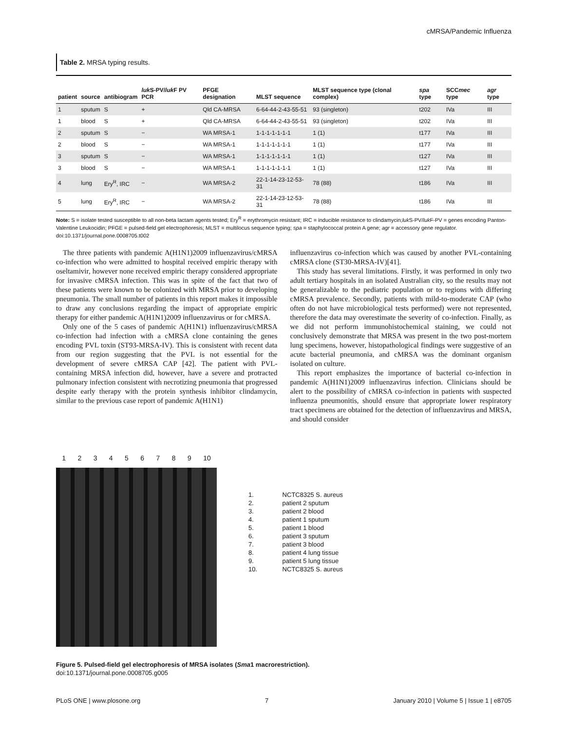cMRSA/Pandemic Influenza
Table 2. MRSA typing results.
| patient | source | antibiogram | luk S-PV/ luk F PV PCR | PFGE designation | MLST sequence | MLST sequence type (clonal complex) | spa type | SCC mec type | agr type |
| --- | --- | --- | --- | --- | --- | --- | --- | --- | --- |
| 1 | sputum | S | + | Qld CA-MRSA | 6-64-44-2-43-55-51 | 93 (singleton) | t202 | IVa | III |
| 1 | blood | S | + | Qld CA-MRSA | 6-64-44-2-43-55-51 | 93 (singleton) | t202 | IVa | III |
| 2 | sputum | S | − | WA MRSA-1 | 1-1-1-1-1-1-1 | 1 (1) | t177 | IVa | III |
| 2 | blood | S | − | WA MRSA-1 | 1-1-1-1-1-1-1 | 1 (1) | t177 | IVa | III |
| 3 | sputum | S | − | WA MRSA-1 | 1-1-1-1-1-1-1 | 1 (1) | t127 | IVa | III |
| 3 | blood | S | − | WA MRSA-1 | 1-1-1-1-1-1-1 | 1 (1) | t127 | IVa | III |
| 4 | lung | Ery<sup>R</sup>, IRC | − | WA MRSA-2 | 22-1-14-23-12-53-31 | 78 (88) | t186 | IVa | III |
| 5 | lung | Ery<sup>R</sup>, IRC | − | WA MRSA-2 | 22-1-14-23-12-53-31 | 78 (88) | t186 | IVa | III |
Note: S = isolate tested susceptible to all non-beta lactam agents tested; Ery<sup>R</sup> = erythromycin resistant; IRC = inducible resistance to clindamycin;luk S-PV/luk F-PV = genes encoding Panton-Valentine Leukocidin; PFGE = pulsed-field gel electrophoresis; MLST = multilocus sequence typing; spa = staphylococcal protein A gene; agr = accessory gene regulator.
doi:10.1371/journal.pone.0008705.t002
The three patients with pandemic A(H1N1)2009 influenzavirus/cMRSA co-infection who were admitted to hospital received empiric therapy with oseltamivir, however none received empiric therapy considered appropriate for invasive cMRSA infection. This was in spite of the fact that two of these patients were known to be colonized with MRSA prior to developing pneumonia. The small number of patients in this report makes it impossible to draw any conclusions regarding the impact of appropriate empiric therapy for either pandemic A(H1N1)2009 influenzavirus or for cMRSA.
Only one of the 5 cases of pandemic A(H1N1) influenzavirus/cMRSA co-infection had infection with a cMRSA clone containing the genes encoding PVL toxin (ST93-MRSA-IV). This is consistent with recent data from our region suggesting that the PVL is not essential for the development of severe cMRSA CAP [42]. The patient with PVL-containing MRSA infection did, however, have a severe and protracted pulmonary infection consistent with necrotizing pneumonia that progressed despite early therapy with the protein synthesis inhibitor clindamycin, similar to the previous case report of pandemic A(H1N1)
influenzavirus co-infection which was caused by another PVL-containing cMRSA clone (ST30-MRSA-IV)[41].
This study has several limitations. Firstly, it was performed in only two adult tertiary hospitals in an isolated Australian city, so the results may not be generalizable to the pediatric population or to regions with differing cMRSA prevalence. Secondly, patients with mild-to-moderate CAP (who often do not have microbiological tests performed) were not represented, therefore the data may overestimate the severity of co-infection. Finally, as we did not perform immunohistochemical staining, we could not conclusively demonstrate that MRSA was present in the two post-mortem lung specimens, however, histopathological findings were suggestive of an acute bacterial pneumonia, and cMRSA was the dominant organism isolated on culture.
This report emphasizes the importance of bacterial co-infection in pandemic A(H1N1)2009 influenzavirus infection. Clinicians should be alert to the possibility of cMRSA co-infection in patients with suspected influenza pneumonitis, should ensure that appropriate lower respiratory tract specimens are obtained for the detection of influenzavirus and MRSA, and should consider
1 2 3 4 5 6 7 8 9 10
1. NCTC8325 S. aureus
2. patient 2 sputum
3. patient 2 blood
4. patient 1 sputum
5. patient 1 blood
6. patient 3 sputum
7. patient 3 blood
8. patient 4 lung tissue
9. patient 5 lung tissue
10. NCTC8325 S. aureus
Figure 5. Pulsed-field gel electrophoresis of MRSA isolates (Sma1 macrorestriction).
doi:10.1371/journal.pone.0008705.g005
PLoS ONE | www.plosone.org 7 January 2010 | Volume 5 | Issue 1 | e8705